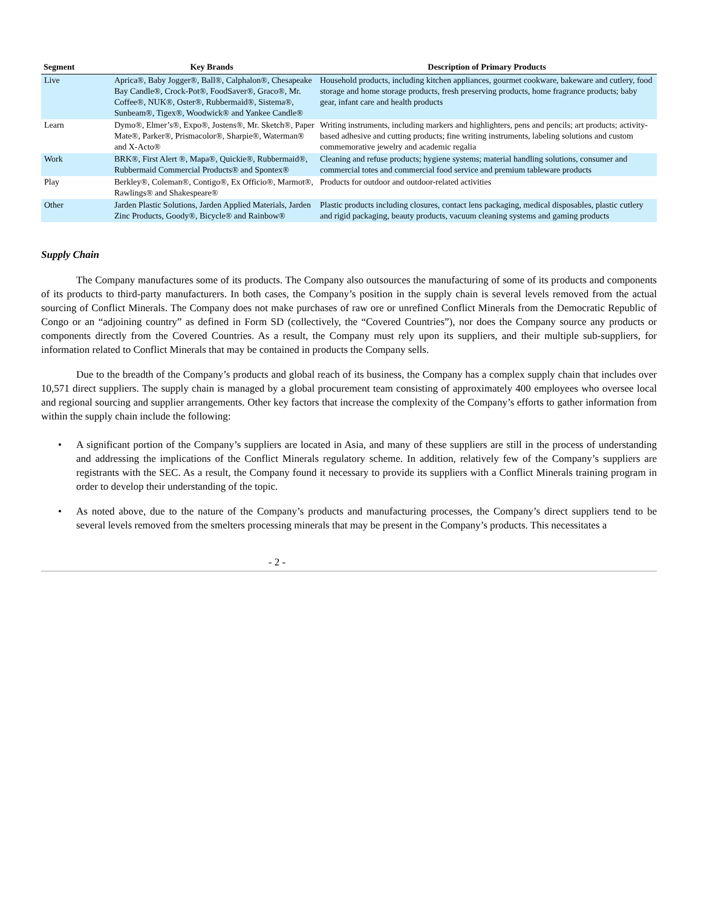| Segment | Key Brands | Description of Primary Products |
| --- | --- | --- |
| Live | Aprica®, Baby Jogger®, Ball®, Calphalon®, Chesapeake Bay Candle®, Crock-Pot®, FoodSaver®, Graco®, Mr. Coffee®, NUK®, Oster®, Rubbermaid®, Sistema®, Sunbeam®, Tigex®, Woodwick® and Yankee Candle® | Household products, including kitchen appliances, gourmet cookware, bakeware and cutlery, food storage and home storage products, fresh preserving products, home fragrance products; baby gear, infant care and health products |
| Learn | Dymo®, Elmer’s®, Expo®, Jostens®, Mr. Sketch®, Paper Mate®, Parker®, Prismacolor®, Sharpie®, Waterman® and X-Acto® | Writing instruments, including markers and highlighters, pens and pencils; art products; activity-based adhesive and cutting products; fine writing instruments, labeling solutions and custom commemorative jewelry and academic regalia |
| Work | BRK®, First Alert ®, Mapa®, Quickie®, Rubbermaid®, Rubbermaid Commercial Products® and Spontex® | Cleaning and refuse products; hygiene systems; material handling solutions, consumer and commercial totes and commercial food service and premium tableware products |
| Play | Berkley®, Coleman®, Contigo®, Ex Officio®, Marmot®, Rawlings® and Shakespeare® | Products for outdoor and outdoor-related activities |
| Other | Jarden Plastic Solutions, Jarden Applied Materials, Jarden Zinc Products, Goody®, Bicycle® and Rainbow® | Plastic products including closures, contact lens packaging, medical disposables, plastic cutlery and rigid packaging, beauty products, vacuum cleaning systems and gaming products |
Supply Chain
The Company manufactures some of its products. The Company also outsources the manufacturing of some of its products and components of its products to third-party manufacturers. In both cases, the Company’s position in the supply chain is several levels removed from the actual sourcing of Conflict Minerals. The Company does not make purchases of raw ore or unrefined Conflict Minerals from the Democratic Republic of Congo or an “adjoining country” as defined in Form SD (collectively, the “Covered Countries”), nor does the Company source any products or components directly from the Covered Countries. As a result, the Company must rely upon its suppliers, and their multiple sub-suppliers, for information related to Conflict Minerals that may be contained in products the Company sells.
Due to the breadth of the Company’s products and global reach of its business, the Company has a complex supply chain that includes over 10,571 direct suppliers. The supply chain is managed by a global procurement team consisting of approximately 400 employees who oversee local and regional sourcing and supplier arrangements. Other key factors that increase the complexity of the Company’s efforts to gather information from within the supply chain include the following:
• A significant portion of the Company’s suppliers are located in Asia, and many of these suppliers are still in the process of understanding and addressing the implications of the Conflict Minerals regulatory scheme. In addition, relatively few of the Company’s suppliers are registrants with the SEC. As a result, the Company found it necessary to provide its suppliers with a Conflict Minerals training program in order to develop their understanding of the topic.
• As noted above, due to the nature of the Company’s products and manufacturing processes, the Company’s direct suppliers tend to be several levels removed from the smelters processing minerals that may be present in the Company’s products. This necessitates a
- 2 -